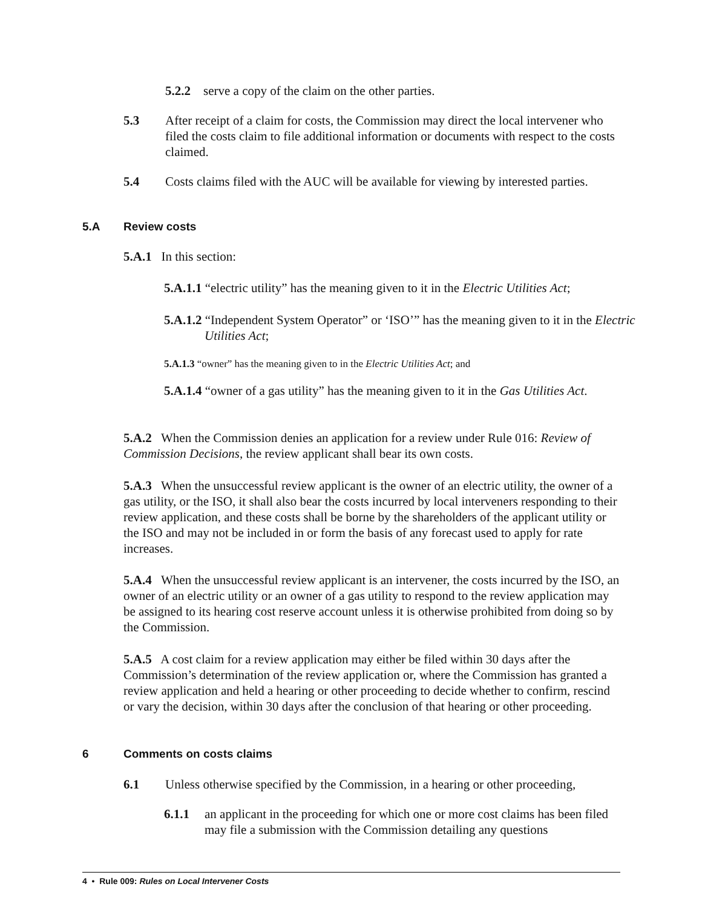5.2.2 serve a copy of the claim on the other parties.
5.3 After receipt of a claim for costs, the Commission may direct the local intervener who filed the costs claim to file additional information or documents with respect to the costs claimed.
5.4 Costs claims filed with the AUC will be available for viewing by interested parties.
5.A Review costs
5.A.1 In this section:
5.A.1.1 “electric utility” has the meaning given to it in the Electric Utilities Act;
5.A.1.2 “Independent System Operator” or ‘ISO’” has the meaning given to it in the Electric Utilities Act;
5.A.1.3 “owner” has the meaning given to in the Electric Utilities Act; and
5.A.1.4 “owner of a gas utility” has the meaning given to it in the Gas Utilities Act.
5.A.2 When the Commission denies an application for a review under Rule 016: Review of Commission Decisions, the review applicant shall bear its own costs.
5.A.3 When the unsuccessful review applicant is the owner of an electric utility, the owner of a gas utility, or the ISO, it shall also bear the costs incurred by local interveners responding to their review application, and these costs shall be borne by the shareholders of the applicant utility or the ISO and may not be included in or form the basis of any forecast used to apply for rate increases.
5.A.4 When the unsuccessful review applicant is an intervener, the costs incurred by the ISO, an owner of an electric utility or an owner of a gas utility to respond to the review application may be assigned to its hearing cost reserve account unless it is otherwise prohibited from doing so by the Commission.
5.A.5 A cost claim for a review application may either be filed within 30 days after the Commission’s determination of the review application or, where the Commission has granted a review application and held a hearing or other proceeding to decide whether to confirm, rescind or vary the decision, within 30 days after the conclusion of that hearing or other proceeding.
6 Comments on costs claims
6.1 Unless otherwise specified by the Commission, in a hearing or other proceeding,
6.1.1 an applicant in the proceeding for which one or more cost claims has been filed may file a submission with the Commission detailing any questions
4 • Rule 009: Rules on Local Intervener Costs